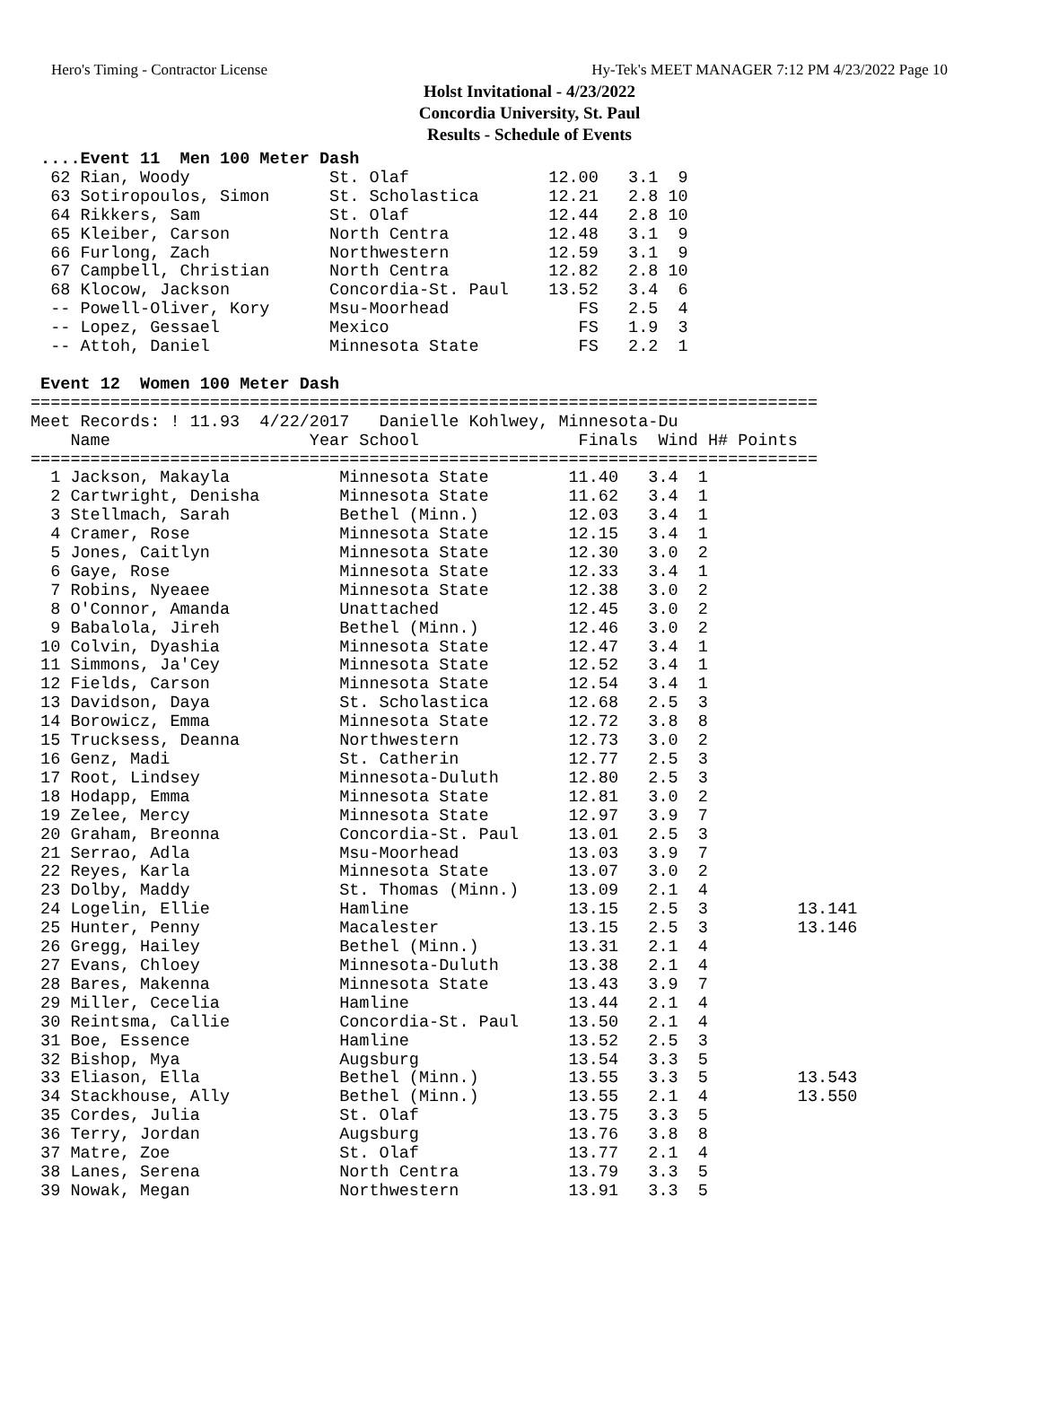Hero's Timing - Contractor License Hy-Tek's MEET MANAGER 7:12 PM 4/23/2022 Page 10
Holst Invitational - 4/23/2022
Concordia University, St. Paul
Results - Schedule of Events
 ....Event 11  Men 100 Meter Dash
  62 Rian, Woody              St. Olaf              12.00   3.1  9
  63 Sotiropoulos, Simon      St. Scholastica       12.21   2.8 10
  64 Rikkers, Sam             St. Olaf              12.44   2.8 10
  65 Kleiber, Carson          North Centra          12.48   3.1  9
  66 Furlong, Zach            Northwestern          12.59   3.1  9
  67 Campbell, Christian      North Centra          12.82   2.8 10
  68 Klocow, Jackson          Concordia-St. Paul    13.52   3.4  6
  -- Powell-Oliver, Kory      Msu-Moorhead             FS   2.5  4
  -- Lopez, Gessael           Mexico                   FS   1.9  3
  -- Attoh, Daniel            Minnesota State          FS   2.2  1

 Event 12  Women 100 Meter Dash
===============================================================================
Meet Records: ! 11.93  4/22/2017   Danielle Kohlwey, Minnesota-Du
    Name                    Year School                Finals  Wind H# Points
===============================================================================
  1 Jackson, Makayla           Minnesota State        11.40   3.4  1
  2 Cartwright, Denisha        Minnesota State        11.62   3.4  1
  3 Stellmach, Sarah           Bethel (Minn.)         12.03   3.4  1
  4 Cramer, Rose               Minnesota State        12.15   3.4  1
  5 Jones, Caitlyn             Minnesota State        12.30   3.0  2
  6 Gaye, Rose                 Minnesota State        12.33   3.4  1
  7 Robins, Nyeaee             Minnesota State        12.38   3.0  2
  8 O'Connor, Amanda           Unattached             12.45   3.0  2
  9 Babalola, Jireh            Bethel (Minn.)         12.46   3.0  2
 10 Colvin, Dyashia            Minnesota State        12.47   3.4  1
 11 Simmons, Ja'Cey            Minnesota State        12.52   3.4  1
 12 Fields, Carson             Minnesota State        12.54   3.4  1
 13 Davidson, Daya             St. Scholastica        12.68   2.5  3
 14 Borowicz, Emma             Minnesota State        12.72   3.8  8
 15 Trucksess, Deanna          Northwestern           12.73   3.0  2
 16 Genz, Madi                 St. Catherin           12.77   2.5  3
 17 Root, Lindsey              Minnesota-Duluth       12.80   2.5  3
 18 Hodapp, Emma               Minnesota State        12.81   3.0  2
 19 Zelee, Mercy               Minnesota State        12.97   3.9  7
 20 Graham, Breonna            Concordia-St. Paul     13.01   2.5  3
 21 Serrao, Adla               Msu-Moorhead           13.03   3.9  7
 22 Reyes, Karla               Minnesota State        13.07   3.0  2
 23 Dolby, Maddy               St. Thomas (Minn.)     13.09   2.1  4
 24 Logelin, Ellie             Hamline                13.15   2.5  3         13.141
 25 Hunter, Penny              Macalester             13.15   2.5  3         13.146
 26 Gregg, Hailey              Bethel (Minn.)         13.31   2.1  4
 27 Evans, Chloey              Minnesota-Duluth       13.38   2.1  4
 28 Bares, Makenna             Minnesota State        13.43   3.9  7
 29 Miller, Cecelia            Hamline                13.44   2.1  4
 30 Reintsma, Callie           Concordia-St. Paul     13.50   2.1  4
 31 Boe, Essence               Hamline                13.52   2.5  3
 32 Bishop, Mya                Augsburg               13.54   3.3  5
 33 Eliason, Ella              Bethel (Minn.)         13.55   3.3  5         13.543
 34 Stackhouse, Ally           Bethel (Minn.)         13.55   2.1  4         13.550
 35 Cordes, Julia              St. Olaf               13.75   3.3  5
 36 Terry, Jordan              Augsburg               13.76   3.8  8
 37 Matre, Zoe                 St. Olaf               13.77   2.1  4
 38 Lanes, Serena              North Centra           13.79   3.3  5
 39 Nowak, Megan               Northwestern           13.91   3.3  5